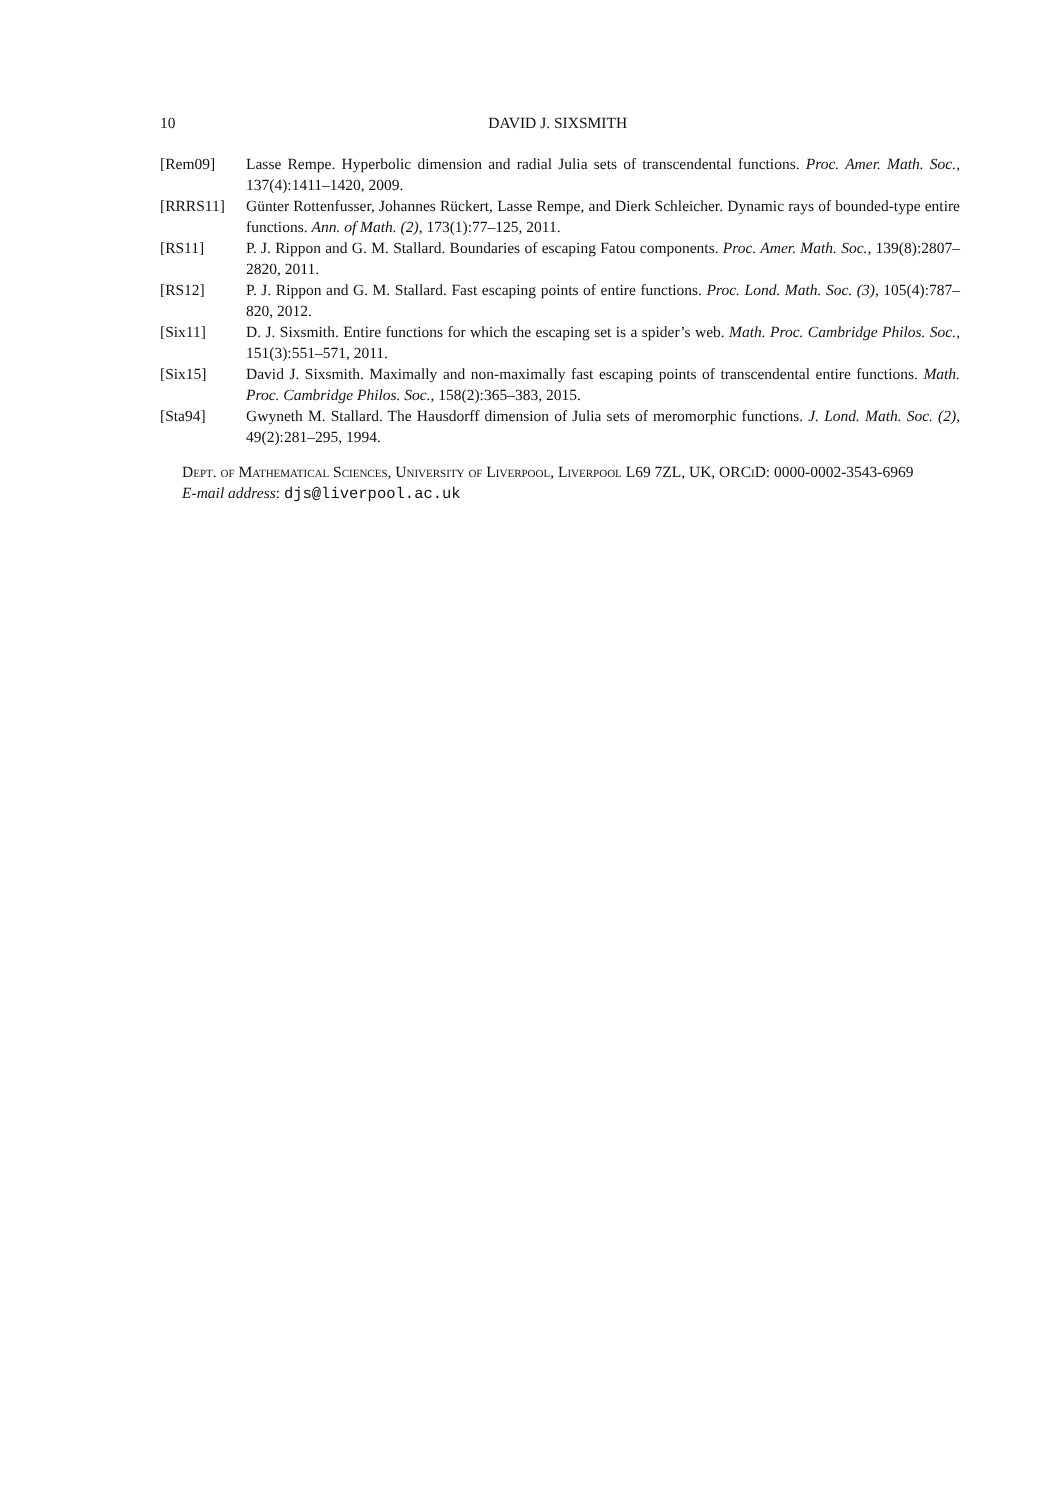10 DAVID J. SIXSMITH
[Rem09] Lasse Rempe. Hyperbolic dimension and radial Julia sets of transcendental functions. Proc. Amer. Math. Soc., 137(4):1411–1420, 2009.
[RRRS11] Günter Rottenfusser, Johannes Rückert, Lasse Rempe, and Dierk Schleicher. Dynamic rays of bounded-type entire functions. Ann. of Math. (2), 173(1):77–125, 2011.
[RS11] P. J. Rippon and G. M. Stallard. Boundaries of escaping Fatou components. Proc. Amer. Math. Soc., 139(8):2807–2820, 2011.
[RS12] P. J. Rippon and G. M. Stallard. Fast escaping points of entire functions. Proc. Lond. Math. Soc. (3), 105(4):787–820, 2012.
[Six11] D. J. Sixsmith. Entire functions for which the escaping set is a spider’s web. Math. Proc. Cambridge Philos. Soc., 151(3):551–571, 2011.
[Six15] David J. Sixsmith. Maximally and non-maximally fast escaping points of transcendental entire functions. Math. Proc. Cambridge Philos. Soc., 158(2):365–383, 2015.
[Sta94] Gwyneth M. Stallard. The Hausdorff dimension of Julia sets of meromorphic functions. J. Lond. Math. Soc. (2), 49(2):281–295, 1994.
Dept. of Mathematical Sciences, University of Liverpool, Liverpool L69 7ZL, UK, ORCiD: 0000-0002-3543-6969
E-mail address: djs@liverpool.ac.uk